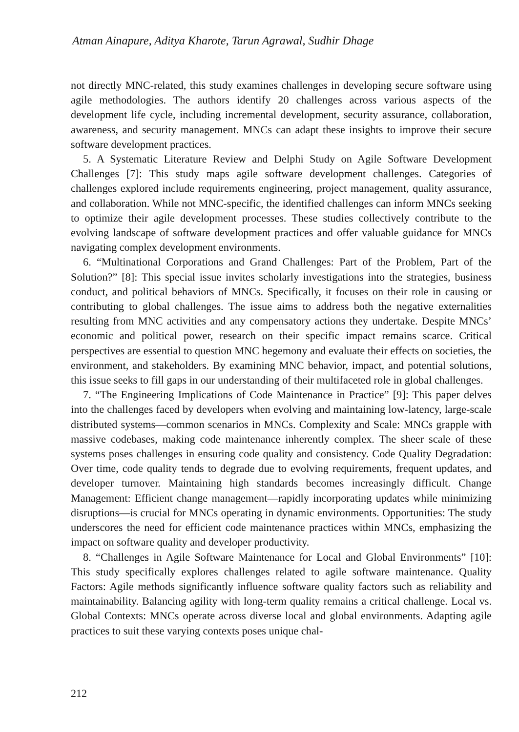Atman Ainapure, Aditya Kharote, Tarun Agrawal, Sudhir Dhage
not directly MNC-related, this study examines challenges in developing secure software using agile methodologies. The authors identify 20 challenges across various aspects of the development life cycle, including incremental development, security assurance, collaboration, awareness, and security management. MNCs can adapt these insights to improve their secure software development practices.
5. A Systematic Literature Review and Delphi Study on Agile Software Development Challenges [7]: This study maps agile software development challenges. Categories of challenges explored include requirements engineering, project management, quality assurance, and collaboration. While not MNC-specific, the identified challenges can inform MNCs seeking to optimize their agile development processes. These studies collectively contribute to the evolving landscape of software development practices and offer valuable guidance for MNCs navigating complex development environments.
6. “Multinational Corporations and Grand Challenges: Part of the Problem, Part of the Solution?” [8]: This special issue invites scholarly investigations into the strategies, business conduct, and political behaviors of MNCs. Specifically, it focuses on their role in causing or contributing to global challenges. The issue aims to address both the negative externalities resulting from MNC activities and any compensatory actions they undertake. Despite MNCs’ economic and political power, research on their specific impact remains scarce. Critical perspectives are essential to question MNC hegemony and evaluate their effects on societies, the environment, and stakeholders. By examining MNC behavior, impact, and potential solutions, this issue seeks to fill gaps in our understanding of their multifaceted role in global challenges.
7. “The Engineering Implications of Code Maintenance in Practice” [9]: This paper delves into the challenges faced by developers when evolving and maintaining low-latency, large-scale distributed systems—common scenarios in MNCs. Complexity and Scale: MNCs grapple with massive codebases, making code maintenance inherently complex. The sheer scale of these systems poses challenges in ensuring code quality and consistency. Code Quality Degradation: Over time, code quality tends to degrade due to evolving requirements, frequent updates, and developer turnover. Maintaining high standards becomes increasingly difficult. Change Management: Efficient change management—rapidly incorporating updates while minimizing disruptions—is crucial for MNCs operating in dynamic environments. Opportunities: The study underscores the need for efficient code maintenance practices within MNCs, emphasizing the impact on software quality and developer productivity.
8. “Challenges in Agile Software Maintenance for Local and Global Environments” [10]: This study specifically explores challenges related to agile software maintenance. Quality Factors: Agile methods significantly influence software quality factors such as reliability and maintainability. Balancing agility with long-term quality remains a critical challenge. Local vs. Global Contexts: MNCs operate across diverse local and global environments. Adapting agile practices to suit these varying contexts poses unique chal-
212